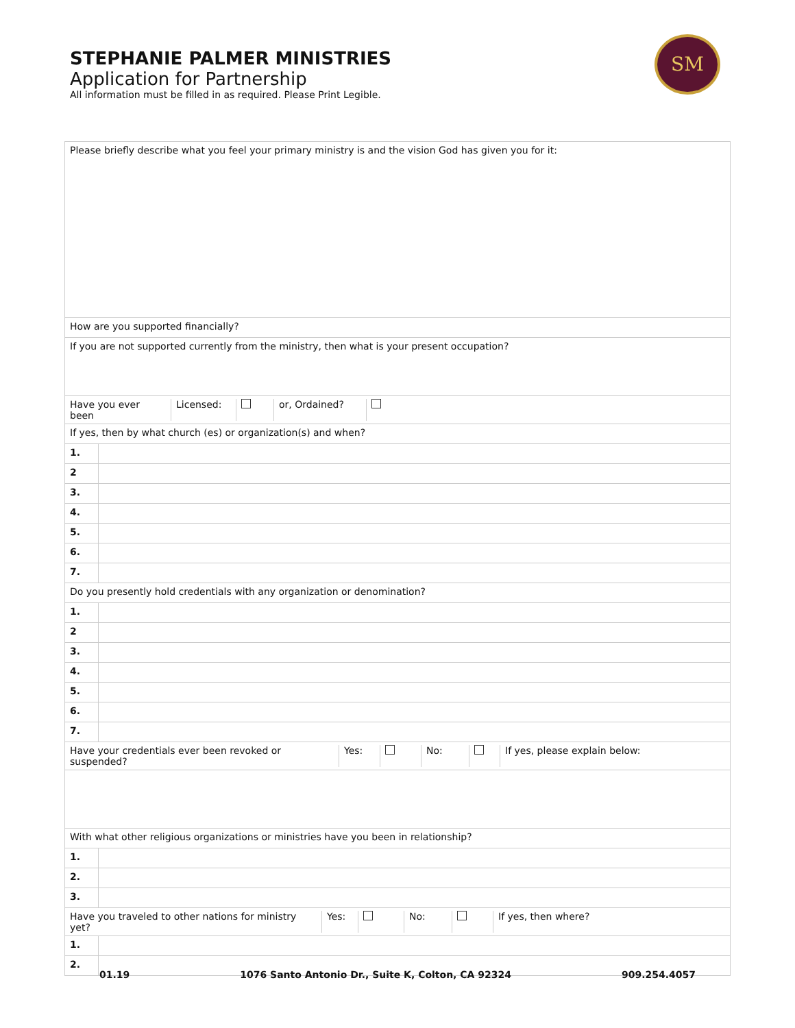STEPHANIE PALMER MINISTRIES
Application for Partnership
All information must be filled in as required. Please Print Legible.
SM
| Please briefly describe what you feel your primary ministry is and the vision God has given you for it: | |
| How are you supported financially? | |
| If you are not supported currently from the ministry, then what is your present occupation? | |
| / Have you ever been / Licensed: / / or, Ordained? / / | |
| If yes, then by what church (es) or organization(s) and when? | |
| 1. | |
| 2 | |
| 3. | |
| 4. | |
| 5. | |
| 6. | |
| 7. | |
| Do you presently hold credentials with any organization or denomination? | |
| 1. | |
| 2 | |
| 3. | |
| 4. | |
| 5. | |
| 6. | |
| 7. | |
| / Have your credentials ever been revoked or suspended? / Yes: / / No: / / If yes, please explain below: / | |
| With what other religious organizations or ministries have you been in relationship? | |
| 1. | |
| 2. | |
| 3. | |
| / Have you traveled to other nations for ministry yet? / Yes: / / No: / / If yes, then where? / | |
| 1. | |
| 2. | |
01.19 1076 Santo Antonio Dr., Suite K, Colton, CA 92324 909.254.4057